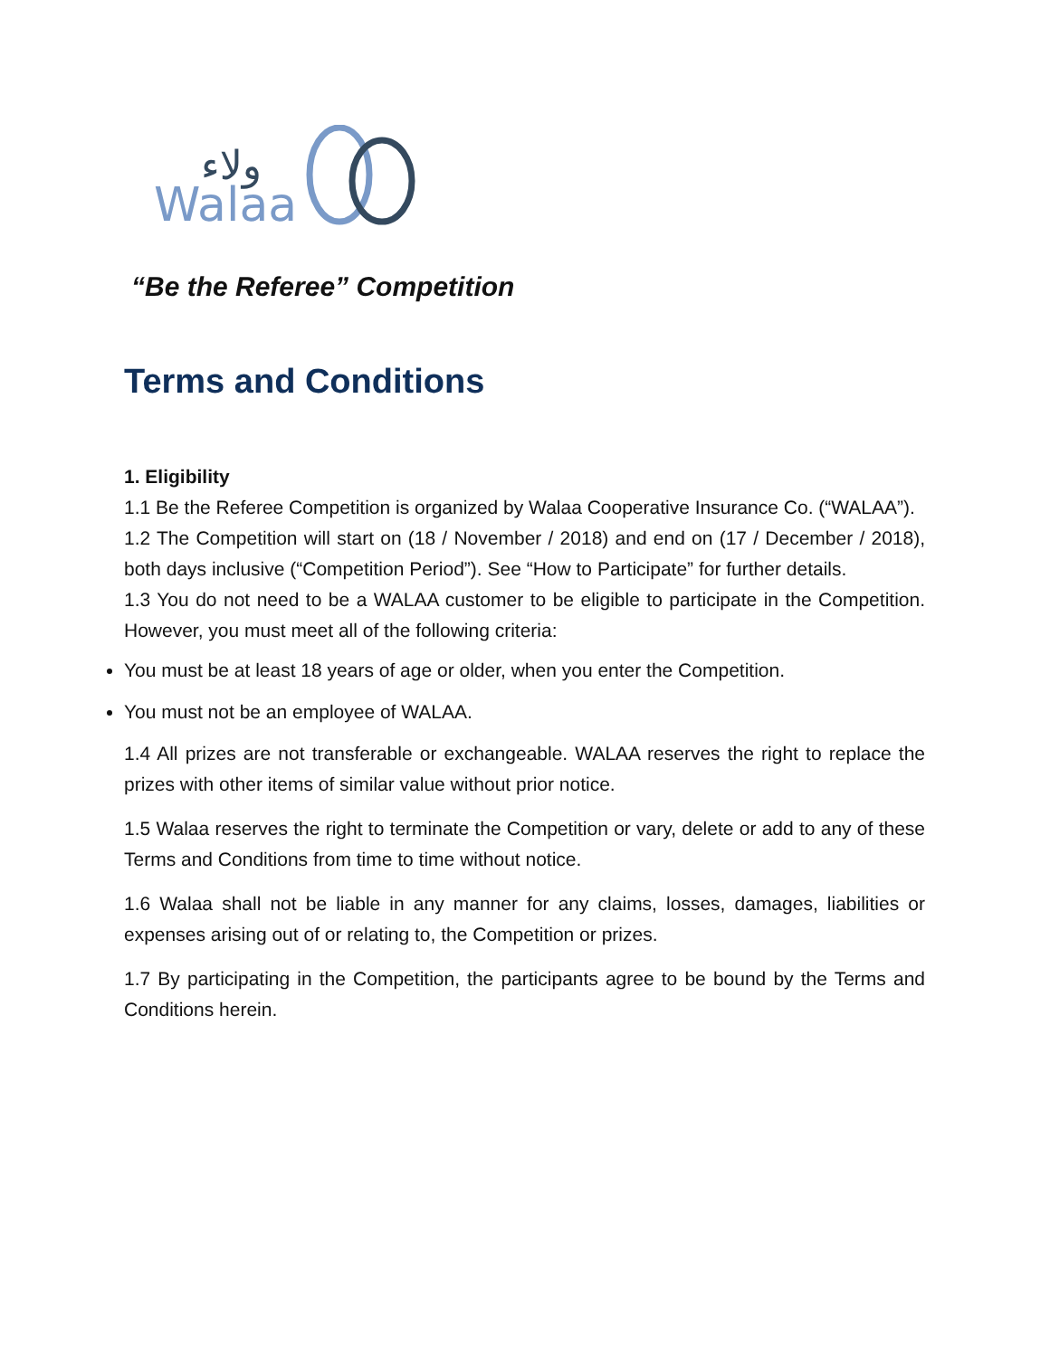ولاء
Walaa
“Be the Referee” Competition
Terms and Conditions
1. Eligibility
1.1 Be the Referee Competition is organized by Walaa Cooperative Insurance Co. (“WALAA”).
1.2 The Competition will start on (18 / November / 2018) and end on (17 / December / 2018), both days inclusive (“Competition Period”). See “How to Participate” for further details.
1.3 You do not need to be a WALAA customer to be eligible to participate in the Competition. However, you must meet all of the following criteria:
You must be at least 18 years of age or older, when you enter the Competition.
You must not be an employee of WALAA.
1.4 All prizes are not transferable or exchangeable. WALAA reserves the right to replace the prizes with other items of similar value without prior notice.
1.5 Walaa reserves the right to terminate the Competition or vary, delete or add to any of these Terms and Conditions from time to time without notice.
1.6 Walaa shall not be liable in any manner for any claims, losses, damages, liabilities or expenses arising out of or relating to, the Competition or prizes.
1.7 By participating in the Competition, the participants agree to be bound by the Terms and Conditions herein.